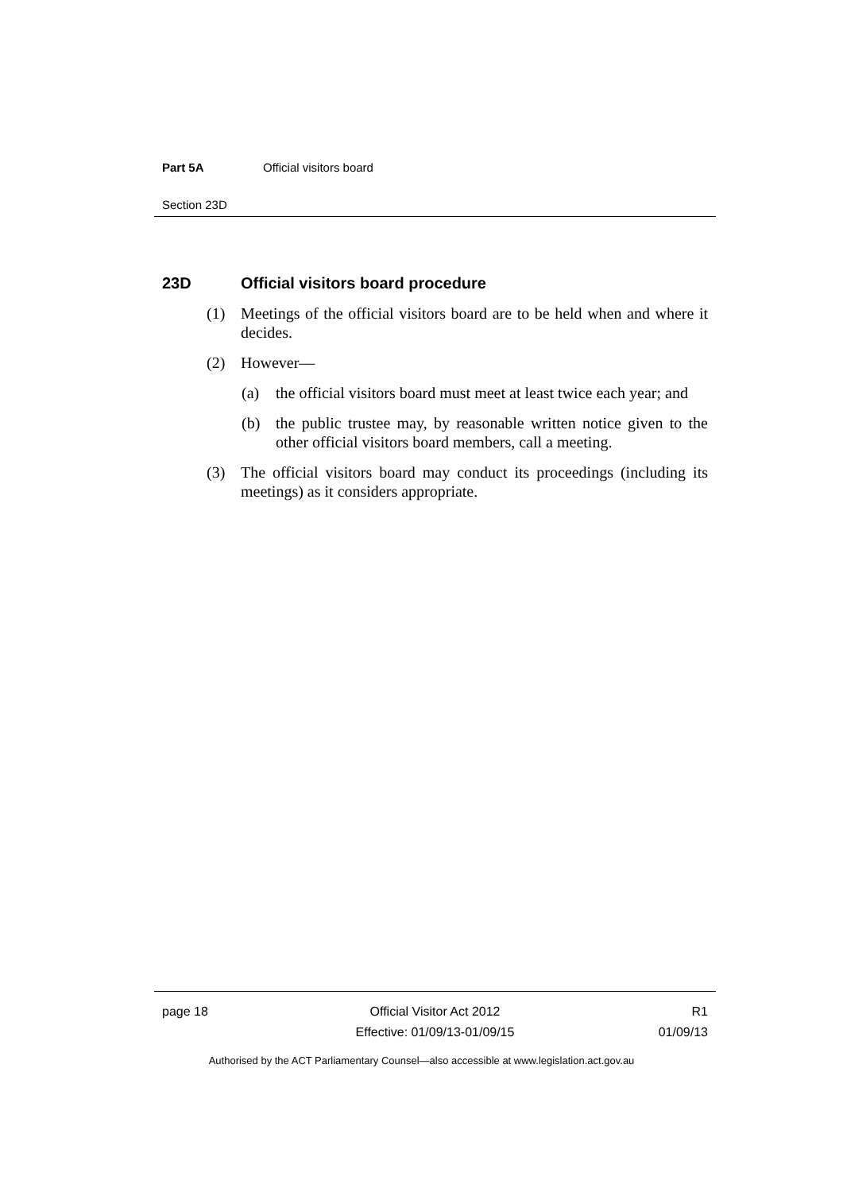Part 5A Official visitors board
Section 23D
23D Official visitors board procedure
(1) Meetings of the official visitors board are to be held when and where it decides.
(2) However—
(a) the official visitors board must meet at least twice each year; and
(b) the public trustee may, by reasonable written notice given to the other official visitors board members, call a meeting.
(3) The official visitors board may conduct its proceedings (including its meetings) as it considers appropriate.
page 18 Official Visitor Act 2012
Effective: 01/09/13-01/09/15
R1
01/09/13
Authorised by the ACT Parliamentary Counsel—also accessible at www.legislation.act.gov.au